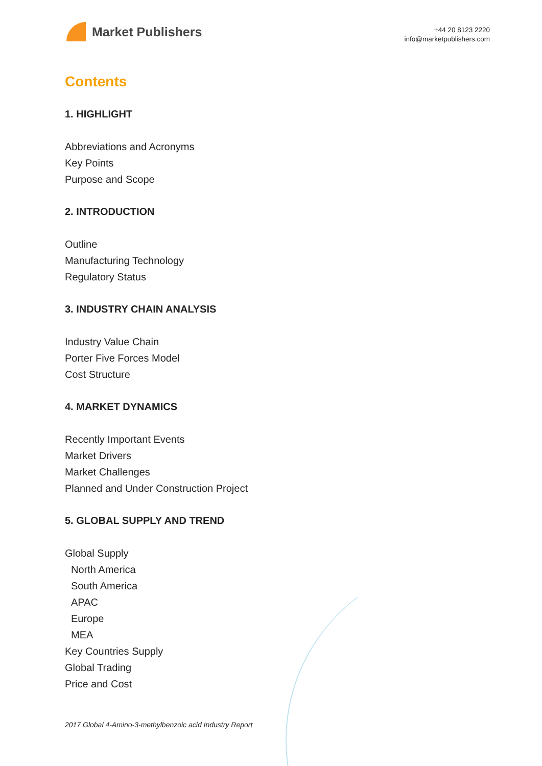Market Publishers
+44 20 8123 2220
info@marketpublishers.com
Contents
1. HIGHLIGHT
Abbreviations and Acronyms
Key Points
Purpose and Scope
2. INTRODUCTION
Outline
Manufacturing Technology
Regulatory Status
3. INDUSTRY CHAIN ANALYSIS
Industry Value Chain
Porter Five Forces Model
Cost Structure
4. MARKET DYNAMICS
Recently Important Events
Market Drivers
Market Challenges
Planned and Under Construction Project
5. GLOBAL SUPPLY AND TREND
Global Supply
North America
South America
APAC
Europe
MEA
Key Countries Supply
Global Trading
Price and Cost
2017 Global 4-Amino-3-methylbenzoic acid Industry Report